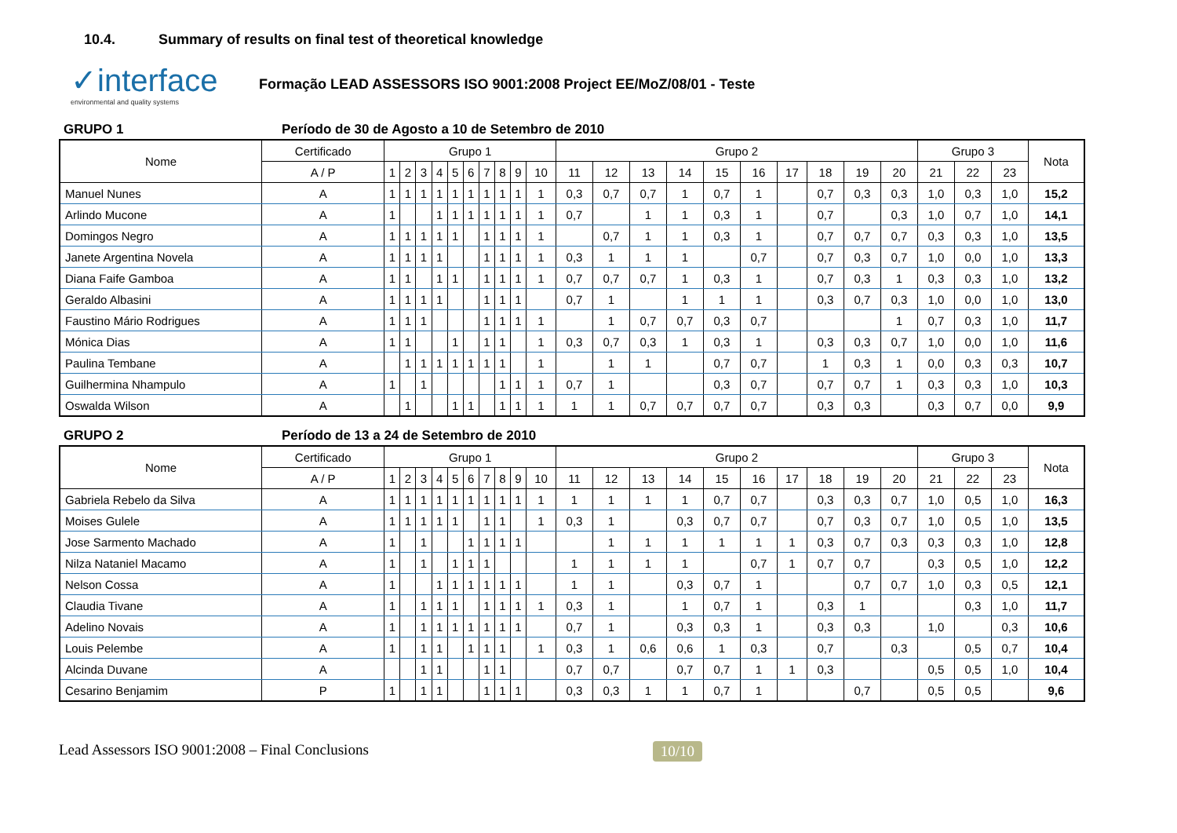10.4. Summary of results on final test of theoretical knowledge
✓interface
environmental and quality systems
Formação LEAD ASSESSORS ISO 9001:2008 Project EE/MoZ/08/01 - Teste
GRUPO 1 Período de 30 de Agosto a 10 de Setembro de 2010
| Nome | Certificado | Grupo 1 | | | | | | | | | | Grupo 2 | | | | | | | | | | Grupo 3 | | | Nota |
| --- | --- | --- | --- | --- | --- | --- | --- | --- | --- | --- | --- | --- | --- | --- | --- | --- | --- | --- | --- | --- | --- | --- | --- | --- | --- |
| | A / P | 1 | 2 | 3 | 4 | 5 | 6 | 7 | 8 | 9 | 10 | 11 | 12 | 13 | 14 | 15 | 16 | 17 | 18 | 19 | 20 | 21 | 22 | 23 | |
| Manuel Nunes | A | 1 | 1 | 1 | 1 | 1 | 1 | 1 | 1 | 1 | 1 | 0,3 | 0,7 | 0,7 | 1 | 0,7 | 1 | | 0,7 | 0,3 | 0,3 | 1,0 | 0,3 | 1,0 | 15,2 |
| Arlindo Mucone | A | 1 | | | 1 | 1 | 1 | 1 | 1 | 1 | 1 | 0,7 | | 1 | 1 | 0,3 | 1 | | 0,7 | | 0,3 | 1,0 | 0,7 | 1,0 | 14,1 |
| Domingos Negro | A | 1 | 1 | 1 | 1 | 1 | | 1 | 1 | 1 | 1 | | 0,7 | 1 | 1 | 0,3 | 1 | | 0,7 | 0,7 | 0,7 | 0,3 | 0,3 | 1,0 | 13,5 |
| Janete Argentina Novela | A | 1 | 1 | 1 | 1 | | | 1 | 1 | 1 | 1 | 0,3 | 1 | 1 | 1 | | 0,7 | | 0,7 | 0,3 | 0,7 | 1,0 | 0,0 | 1,0 | 13,3 |
| Diana Faife Gamboa | A | 1 | 1 | | 1 | 1 | | 1 | 1 | 1 | 1 | 0,7 | 0,7 | 0,7 | 1 | 0,3 | 1 | | 0,7 | 0,3 | 1 | 0,3 | 0,3 | 1,0 | 13,2 |
| Geraldo Albasini | A | 1 | 1 | 1 | 1 | | | 1 | 1 | 1 | | 0,7 | 1 | | 1 | 1 | 1 | | 0,3 | 0,7 | 0,3 | 1,0 | 0,0 | 1,0 | 13,0 |
| Faustino Mário Rodrigues | A | 1 | 1 | 1 | | | | 1 | 1 | 1 | 1 | | 1 | 0,7 | 0,7 | 0,3 | 0,7 | | | | 1 | 0,7 | 0,3 | 1,0 | 11,7 |
| Mónica Dias | A | 1 | 1 | | | 1 | | 1 | 1 | | 1 | 0,3 | 0,7 | 0,3 | 1 | 0,3 | 1 | | 0,3 | 0,3 | 0,7 | 1,0 | 0,0 | 1,0 | 11,6 |
| Paulina Tembane | A | | 1 | 1 | 1 | 1 | 1 | 1 | 1 | | 1 | | 1 | 1 | | 0,7 | 0,7 | | 1 | 0,3 | 1 | 0,0 | 0,3 | 0,3 | 10,7 |
| Guilhermina Nhampulo | A | 1 | | 1 | | | | | 1 | 1 | 1 | 0,7 | 1 | | | 0,3 | 0,7 | | 0,7 | 0,7 | 1 | 0,3 | 0,3 | 1,0 | 10,3 |
| Oswalda Wilson | A | | 1 | | | 1 | 1 | | 1 | 1 | 1 | 1 | 1 | 0,7 | 0,7 | 0,7 | 0,7 | | 0,3 | 0,3 | | 0,3 | 0,7 | 0,0 | 9,9 |
GRUPO 2 Período de 13 a 24 de Setembro de 2010
| Nome | Certificado | Grupo 1 | | | | | | | | | | Grupo 2 | | | | | | | | | | Grupo 3 | | | Nota |
| --- | --- | --- | --- | --- | --- | --- | --- | --- | --- | --- | --- | --- | --- | --- | --- | --- | --- | --- | --- | --- | --- | --- | --- | --- | --- |
| | A / P | 1 | 2 | 3 | 4 | 5 | 6 | 7 | 8 | 9 | 10 | 11 | 12 | 13 | 14 | 15 | 16 | 17 | 18 | 19 | 20 | 21 | 22 | 23 | |
| Gabriela Rebelo da Silva | A | 1 | 1 | 1 | 1 | 1 | 1 | 1 | 1 | 1 | 1 | 1 | 1 | 1 | 1 | 0,7 | 0,7 | | 0,3 | 0,3 | 0,7 | 1,0 | 0,5 | 1,0 | 16,3 |
| Moises Gulele | A | 1 | 1 | 1 | 1 | 1 | | 1 | 1 | | 1 | 0,3 | 1 | | 0,3 | 0,7 | 0,7 | | 0,7 | 0,3 | 0,7 | 1,0 | 0,5 | 1,0 | 13,5 |
| Jose Sarmento Machado | A | 1 | | 1 | | | 1 | 1 | 1 | 1 | | | 1 | 1 | 1 | 1 | 1 | 1 | 0,3 | 0,7 | 0,3 | 0,3 | 0,3 | 1,0 | 12,8 |
| Nilza Nataniel Macamo | A | 1 | | 1 | | 1 | 1 | 1 | | | | 1 | 1 | 1 | 1 | | 0,7 | 1 | 0,7 | 0,7 | | 0,3 | 0,5 | 1,0 | 12,2 |
| Nelson Cossa | A | 1 | | | 1 | 1 | 1 | 1 | 1 | 1 | | 1 | 1 | | 0,3 | 0,7 | 1 | | | 0,7 | 0,7 | 1,0 | 0,3 | 0,5 | 12,1 |
| Claudia Tivane | A | 1 | | 1 | 1 | 1 | | 1 | 1 | 1 | 1 | 0,3 | 1 | | 1 | 0,7 | 1 | | 0,3 | 1 | | | 0,3 | 1,0 | 11,7 |
| Adelino Novais | A | 1 | | 1 | 1 | 1 | 1 | 1 | 1 | 1 | | 0,7 | 1 | | 0,3 | 0,3 | 1 | | 0,3 | 0,3 | | 1,0 | | 0,3 | 10,6 |
| Louis Pelembe | A | 1 | | 1 | 1 | | 1 | 1 | 1 | | 1 | 0,3 | 1 | 0,6 | 0,6 | 1 | 0,3 | | 0,7 | | 0,3 | | 0,5 | 0,7 | 10,4 |
| Alcinda Duvane | A | | | 1 | 1 | | | 1 | 1 | | | 0,7 | 0,7 | | 0,7 | 0,7 | 1 | 1 | 0,3 | | | 0,5 | 0,5 | 1,0 | 10,4 |
| Cesarino Benjamim | P | 1 | | 1 | 1 | | | 1 | 1 | 1 | | 0,3 | 0,3 | 1 | 1 | 0,7 | 1 | | | 0,7 | | 0,5 | 0,5 | | 9,6 |
Lead Assessors ISO 9001:2008 – Final Conclusions
10/10